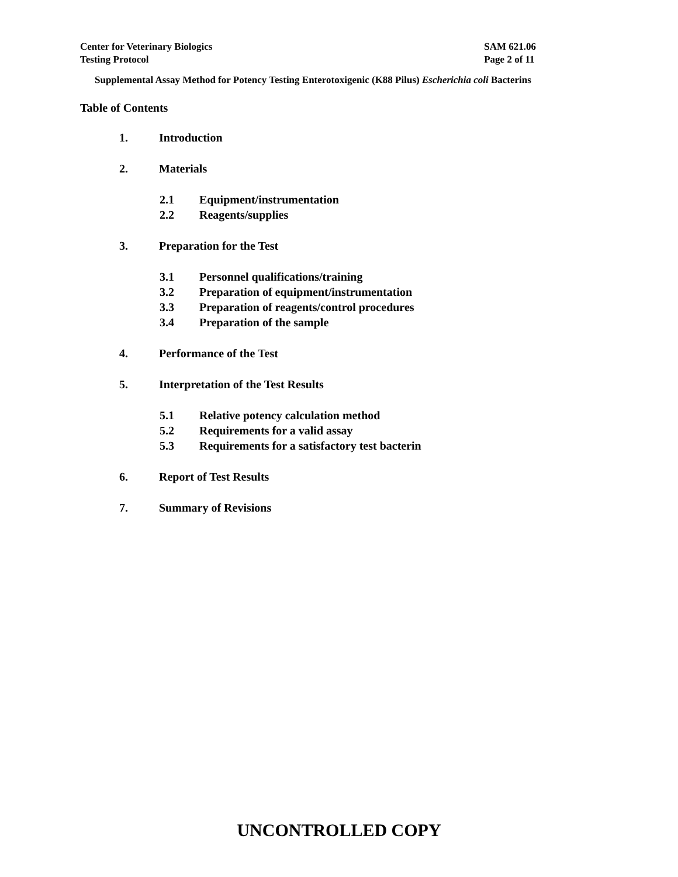Center for Veterinary Biologics
Testing Protocol
SAM 621.06
Page 2 of 11
Supplemental Assay Method for Potency Testing Enterotoxigenic (K88 Pilus) Escherichia coli Bacterins
Table of Contents
1. Introduction
2. Materials
2.1 Equipment/instrumentation
2.2 Reagents/supplies
3. Preparation for the Test
3.1 Personnel qualifications/training
3.2 Preparation of equipment/instrumentation
3.3 Preparation of reagents/control procedures
3.4 Preparation of the sample
4. Performance of the Test
5. Interpretation of the Test Results
5.1 Relative potency calculation method
5.2 Requirements for a valid assay
5.3 Requirements for a satisfactory test bacterin
6. Report of Test Results
7. Summary of Revisions
UNCONTROLLED COPY